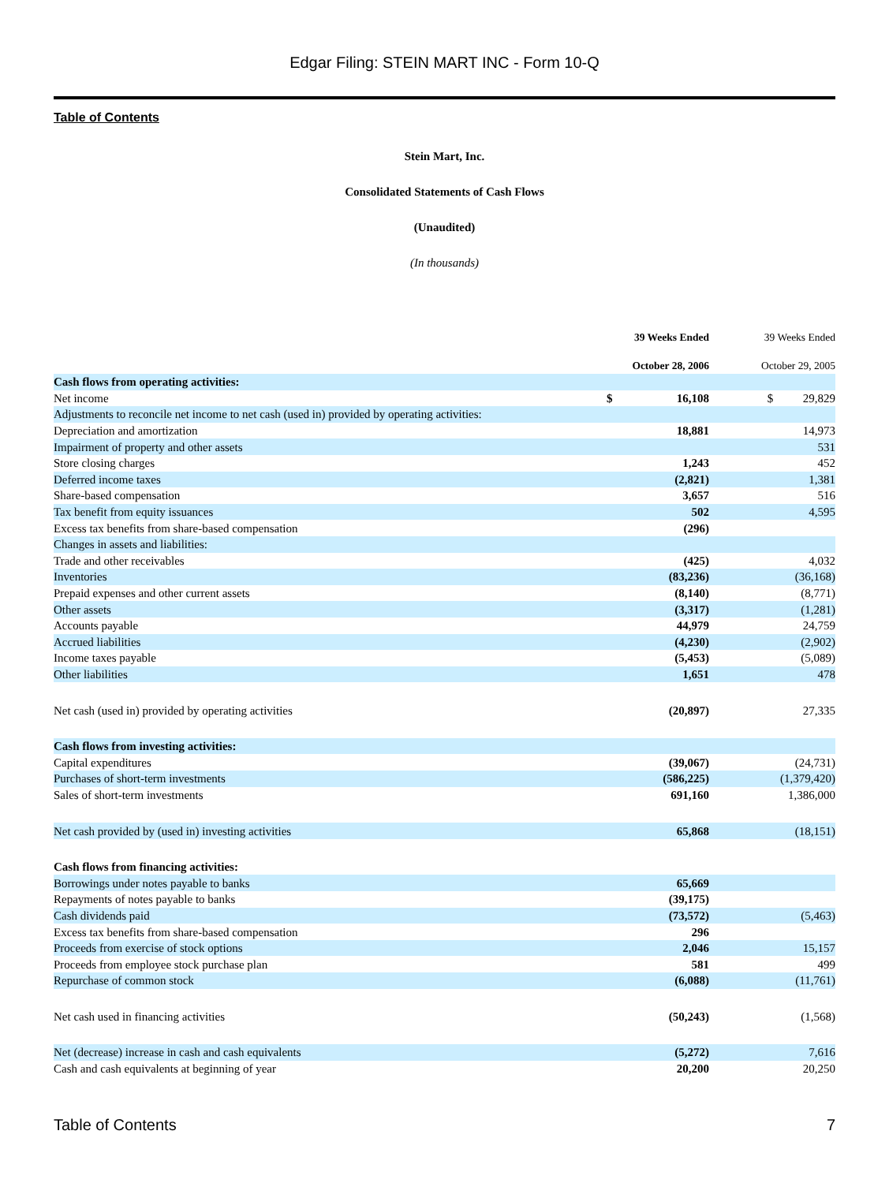Edgar Filing: STEIN MART INC - Form 10-Q
Table of Contents
Stein Mart, Inc.
Consolidated Statements of Cash Flows
(Unaudited)
(In thousands)
| | 39 Weeks Ended | | 39 Weeks Ended |
| --- | --- | --- | --- |
| | October 28, 2006 | | October 29, 2005 |
| Cash flows from operating activities: | | | |
| Net income | $ | 16,108 | $ 29,829 |
| Adjustments to reconcile net income to net cash (used in) provided by operating activities: | | | |
| Depreciation and amortization | | 18,881 | 14,973 |
| Impairment of property and other assets | | | 531 |
| Store closing charges | | 1,243 | 452 |
| Deferred income taxes | | (2,821) | 1,381 |
| Share-based compensation | | 3,657 | 516 |
| Tax benefit from equity issuances | | 502 | 4,595 |
| Excess tax benefits from share-based compensation | | (296) | |
| Changes in assets and liabilities: | | | |
| Trade and other receivables | | (425) | 4,032 |
| Inventories | | (83,236) | (36,168) |
| Prepaid expenses and other current assets | | (8,140) | (8,771) |
| Other assets | | (3,317) | (1,281) |
| Accounts payable | | 44,979 | 24,759 |
| Accrued liabilities | | (4,230) | (2,902) |
| Income taxes payable | | (5,453) | (5,089) |
| Other liabilities | | 1,651 | 478 |
| Net cash (used in) provided by operating activities | | (20,897) | 27,335 |
| Cash flows from investing activities: | | | |
| Capital expenditures | | (39,067) | (24,731) |
| Purchases of short-term investments | | (586,225) | (1,379,420) |
| Sales of short-term investments | | 691,160 | 1,386,000 |
| Net cash provided by (used in) investing activities | | 65,868 | (18,151) |
| Cash flows from financing activities: | | | |
| Borrowings under notes payable to banks | | 65,669 | |
| Repayments of notes payable to banks | | (39,175) | |
| Cash dividends paid | | (73,572) | (5,463) |
| Excess tax benefits from share-based compensation | | 296 | |
| Proceeds from exercise of stock options | | 2,046 | 15,157 |
| Proceeds from employee stock purchase plan | | 581 | 499 |
| Repurchase of common stock | | (6,088) | (11,761) |
| Net cash used in financing activities | | (50,243) | (1,568) |
| Net (decrease) increase in cash and cash equivalents | | (5,272) | 7,616 |
| Cash and cash equivalents at beginning of year | | 20,200 | 20,250 |
Table of Contents 7